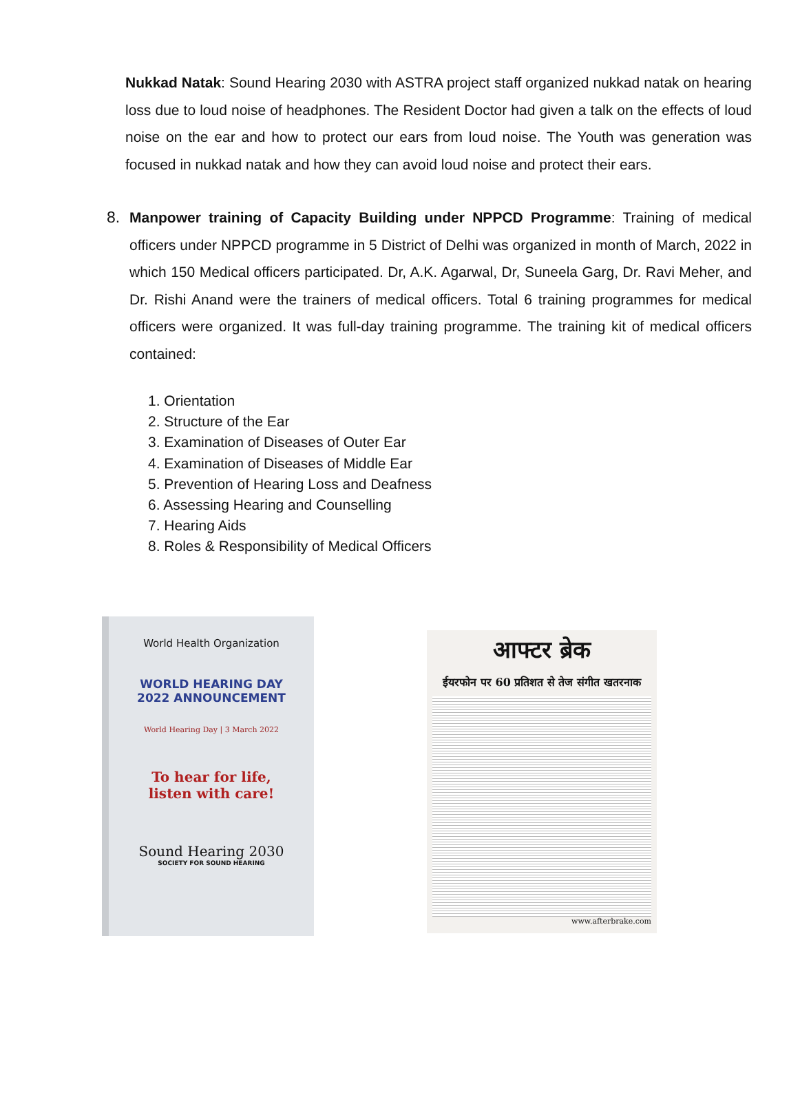Nukkad Natak: Sound Hearing 2030 with ASTRA project staff organized nukkad natak on hearing loss due to loud noise of headphones. The Resident Doctor had given a talk on the effects of loud noise on the ear and how to protect our ears from loud noise. The Youth was generation was focused in nukkad natak and how they can avoid loud noise and protect their ears.
8. Manpower training of Capacity Building under NPPCD Programme: Training of medical officers under NPPCD programme in 5 District of Delhi was organized in month of March, 2022 in which 150 Medical officers participated. Dr, A.K. Agarwal, Dr, Suneela Garg, Dr. Ravi Meher, and Dr. Rishi Anand were the trainers of medical officers. Total 6 training programmes for medical officers were organized. It was full-day training programme. The training kit of medical officers contained:
1. Orientation
2. Structure of the Ear
3. Examination of Diseases of Outer Ear
4. Examination of Diseases of Middle Ear
5. Prevention of Hearing Loss and Deafness
6. Assessing Hearing and Counselling
7. Hearing Aids
8. Roles & Responsibility of Medical Officers
World Health Organization
WORLD HEARING DAY
2022 ANNOUNCEMENT
World Hearing Day | 3 March 2022
To hear for life,
listen with care!
Sound Hearing 2030
SOCIETY FOR SOUND HEARING
आफ्टर ब्रेक
ईयरफोन पर 60 प्रतिशत से तेज संगीत खतरनाक
www.afterbrake.com